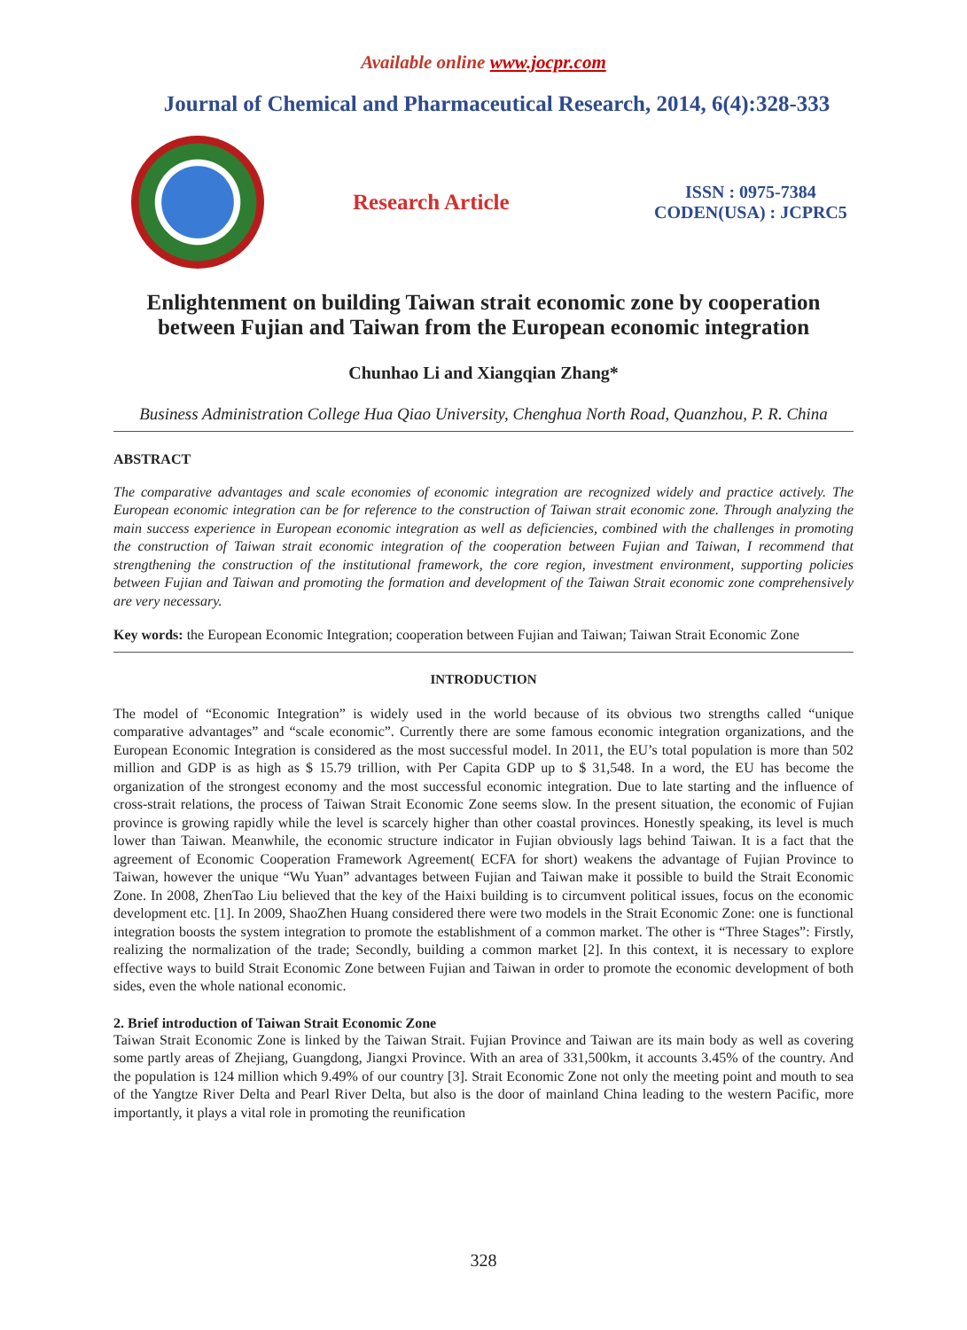Available online www.jocpr.com
Journal of Chemical and Pharmaceutical Research, 2014, 6(4):328-333
Research Article
ISSN : 0975-7384
CODEN(USA) : JCPRC5
Enlightenment on building Taiwan strait economic zone by cooperation between Fujian and Taiwan from the European economic integration
Chunhao Li and Xiangqian Zhang*
Business Administration College Hua Qiao University, Chenghua North Road, Quanzhou, P. R. China
ABSTRACT
The comparative advantages and scale economies of economic integration are recognized widely and practice actively. The European economic integration can be for reference to the construction of Taiwan strait economic zone. Through analyzing the main success experience in European economic integration as well as deficiencies, combined with the challenges in promoting the construction of Taiwan strait economic integration of the cooperation between Fujian and Taiwan, I recommend that strengthening the construction of the institutional framework, the core region, investment environment, supporting policies between Fujian and Taiwan and promoting the formation and development of the Taiwan Strait economic zone comprehensively are very necessary.
Key words: the European Economic Integration; cooperation between Fujian and Taiwan; Taiwan Strait Economic Zone
INTRODUCTION
The model of “Economic Integration” is widely used in the world because of its obvious two strengths called “unique comparative advantages” and “scale economic”. Currently there are some famous economic integration organizations, and the European Economic Integration is considered as the most successful model. In 2011, the EU’s total population is more than 502 million and GDP is as high as $ 15.79 trillion, with Per Capita GDP up to $ 31,548. In a word, the EU has become the organization of the strongest economy and the most successful economic integration. Due to late starting and the influence of cross-strait relations, the process of Taiwan Strait Economic Zone seems slow. In the present situation, the economic of Fujian province is growing rapidly while the level is scarcely higher than other coastal provinces. Honestly speaking, its level is much lower than Taiwan. Meanwhile, the economic structure indicator in Fujian obviously lags behind Taiwan. It is a fact that the agreement of Economic Cooperation Framework Agreement( ECFA for short) weakens the advantage of Fujian Province to Taiwan, however the unique “Wu Yuan” advantages between Fujian and Taiwan make it possible to build the Strait Economic Zone. In 2008, ZhenTao Liu believed that the key of the Haixi building is to circumvent political issues, focus on the economic development etc. [1]. In 2009, ShaoZhen Huang considered there were two models in the Strait Economic Zone: one is functional integration boosts the system integration to promote the establishment of a common market. The other is “Three Stages”: Firstly, realizing the normalization of the trade; Secondly, building a common market [2]. In this context, it is necessary to explore effective ways to build Strait Economic Zone between Fujian and Taiwan in order to promote the economic development of both sides, even the whole national economic.
2. Brief introduction of Taiwan Strait Economic Zone
Taiwan Strait Economic Zone is linked by the Taiwan Strait. Fujian Province and Taiwan are its main body as well as covering some partly areas of Zhejiang, Guangdong, Jiangxi Province. With an area of 331,500km, it accounts 3.45% of the country. And the population is 124 million which 9.49% of our country [3]. Strait Economic Zone not only the meeting point and mouth to sea of the Yangtze River Delta and Pearl River Delta, but also is the door of mainland China leading to the western Pacific, more importantly, it plays a vital role in promoting the reunification
328